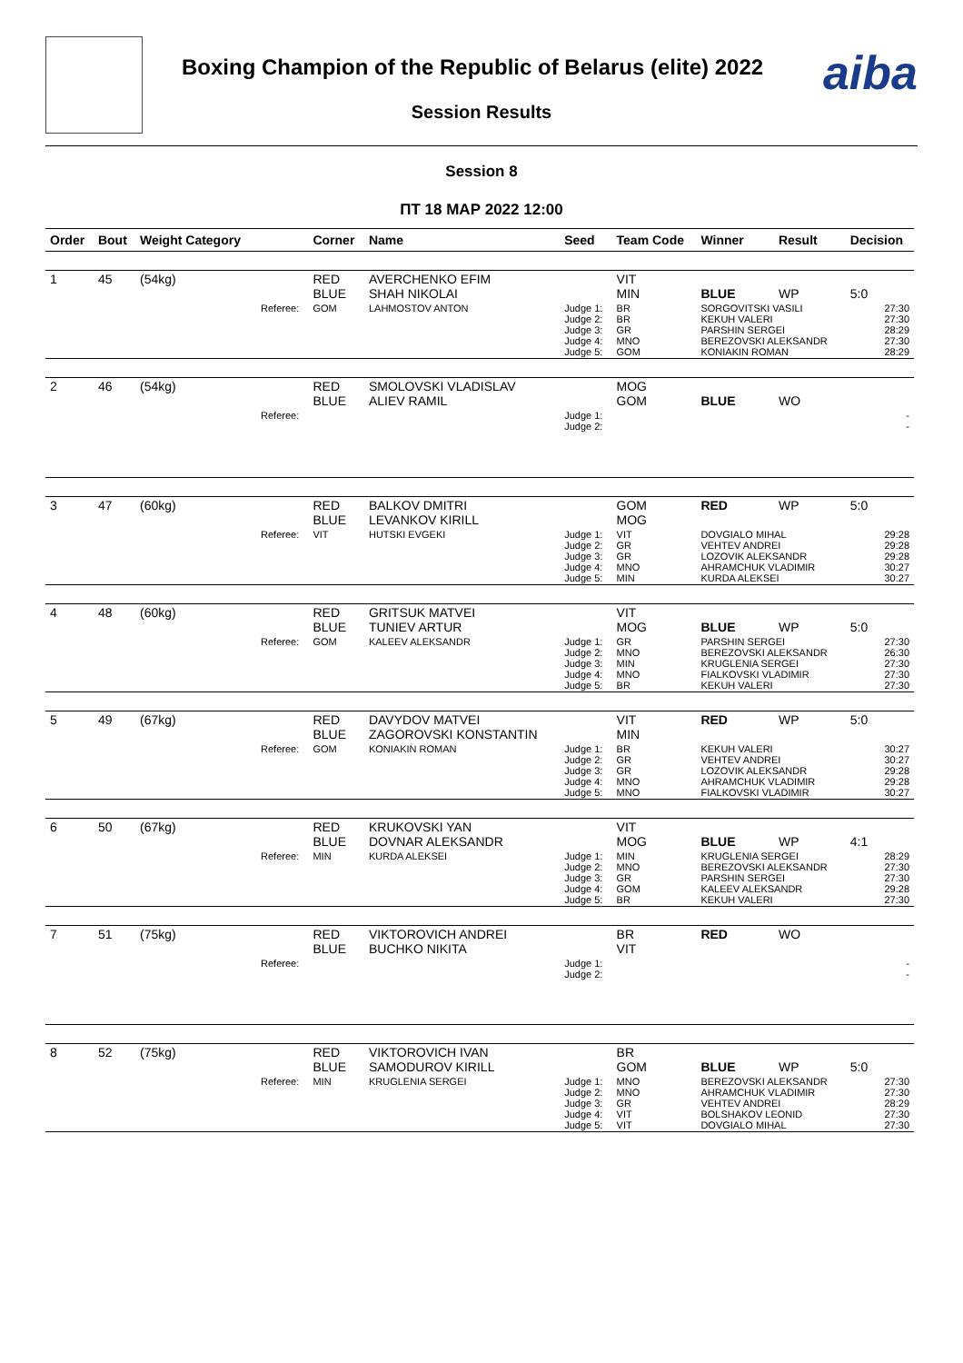Boxing Champion of the Republic of Belarus (elite) 2022
aiba
Session Results
Session 8
ПТ 18 МАР 2022 12:00
| Order | Bout | Weight Category | | Corner | Name | Seed | Team Code | Winner | Result | Decision |
| --- | --- | --- | --- | --- | --- | --- | --- | --- | --- | --- |
| 1 | 45 | (54kg) | | RED BLUE | AVERCHENKO EFIM SHAH NIKOLAI | | VIT MIN | BLUE | WP | 5:0 |
| | | | Referee: | GOM | LAHMOSTOV ANTON | Judge 1: Judge 2: Judge 3: Judge 4: Judge 5: | BR BR GR MNO GOM | SORGOVITSKI VASILI KEKUH VALERI PARSHIN SERGEI BEREZOVSKI ALEKSANDR KONIAKIN ROMAN | | 27:30 27:30 28:29 27:30 28:29 |
| 2 | 46 | (54kg) | | RED BLUE | SMOLOVSKI VLADISLAV ALIEV RAMIL | | MOG GOM | BLUE | WO | |
| | | | Referee: | | | Judge 1: Judge 2: | | | | - - |
| 3 | 47 | (60kg) | | RED BLUE | BALKOV DMITRI LEVANKOV KIRILL | | GOM MOG | RED | WP | 5:0 |
| | | | Referee: | VIT | HUTSKI EVGEKI | Judge 1: Judge 2: Judge 3: Judge 4: Judge 5: | VIT GR GR MNO MIN | DOVGIALO MIHAL VEHTEV ANDREI LOZOVIK ALEKSANDR AHRAMCHUK VLADIMIR KURDA ALEKSEI | | 29:28 29:28 29:28 30:27 30:27 |
| 4 | 48 | (60kg) | | RED BLUE | GRITSUK MATVEI TUNIEV ARTUR | | VIT MOG | BLUE | WP | 5:0 |
| | | | Referee: | GOM | KALEEV ALEKSANDR | Judge 1: Judge 2: Judge 3: Judge 4: Judge 5: | GR MNO MIN MNO BR | PARSHIN SERGEI BEREZOVSKI ALEKSANDR KRUGLENIA SERGEI FIALKOVSKI VLADIMIR KEKUH VALERI | | 27:30 26:30 27:30 27:30 27:30 |
| 5 | 49 | (67kg) | | RED BLUE | DAVYDOV MATVEI ZAGOROVSKI KONSTANTIN | | VIT MIN | RED | WP | 5:0 |
| | | | Referee: | GOM | KONIAKIN ROMAN | Judge 1: Judge 2: Judge 3: Judge 4: Judge 5: | BR GR GR MNO MNO | KEKUH VALERI VEHTEV ANDREI LOZOVIK ALEKSANDR AHRAMCHUK VLADIMIR FIALKOVSKI VLADIMIR | | 30:27 30:27 29:28 29:28 30:27 |
| 6 | 50 | (67kg) | | RED BLUE | KRUKOVSKI YAN DOVNAR ALEKSANDR | | VIT MOG | BLUE | WP | 4:1 |
| | | | Referee: | MIN | KURDA ALEKSEI | Judge 1: Judge 2: Judge 3: Judge 4: Judge 5: | MIN MNO GR GOM BR | KRUGLENIA SERGEI BEREZOVSKI ALEKSANDR PARSHIN SERGEI KALEEV ALEKSANDR KEKUH VALERI | | 28:29 27:30 27:30 29:28 27:30 |
| 7 | 51 | (75kg) | | RED BLUE | VIKTOROVICH ANDREI BUCHKO NIKITA | | BR VIT | RED | WO | |
| | | | Referee: | | | Judge 1: Judge 2: | | | | - - |
| 8 | 52 | (75kg) | | RED BLUE | VIKTOROVICH IVAN SAMODUROV KIRILL | | BR GOM | BLUE | WP | 5:0 |
| | | | Referee: | MIN | KRUGLENIA SERGEI | Judge 1: Judge 2: Judge 3: Judge 4: Judge 5: | MNO MNO GR VIT VIT | BEREZOVSKI ALEKSANDR AHRAMCHUK VLADIMIR VEHTEV ANDREI BOLSHAKOV LEONID DOVGIALO MIHAL | | 27:30 27:30 28:29 27:30 27:30 |